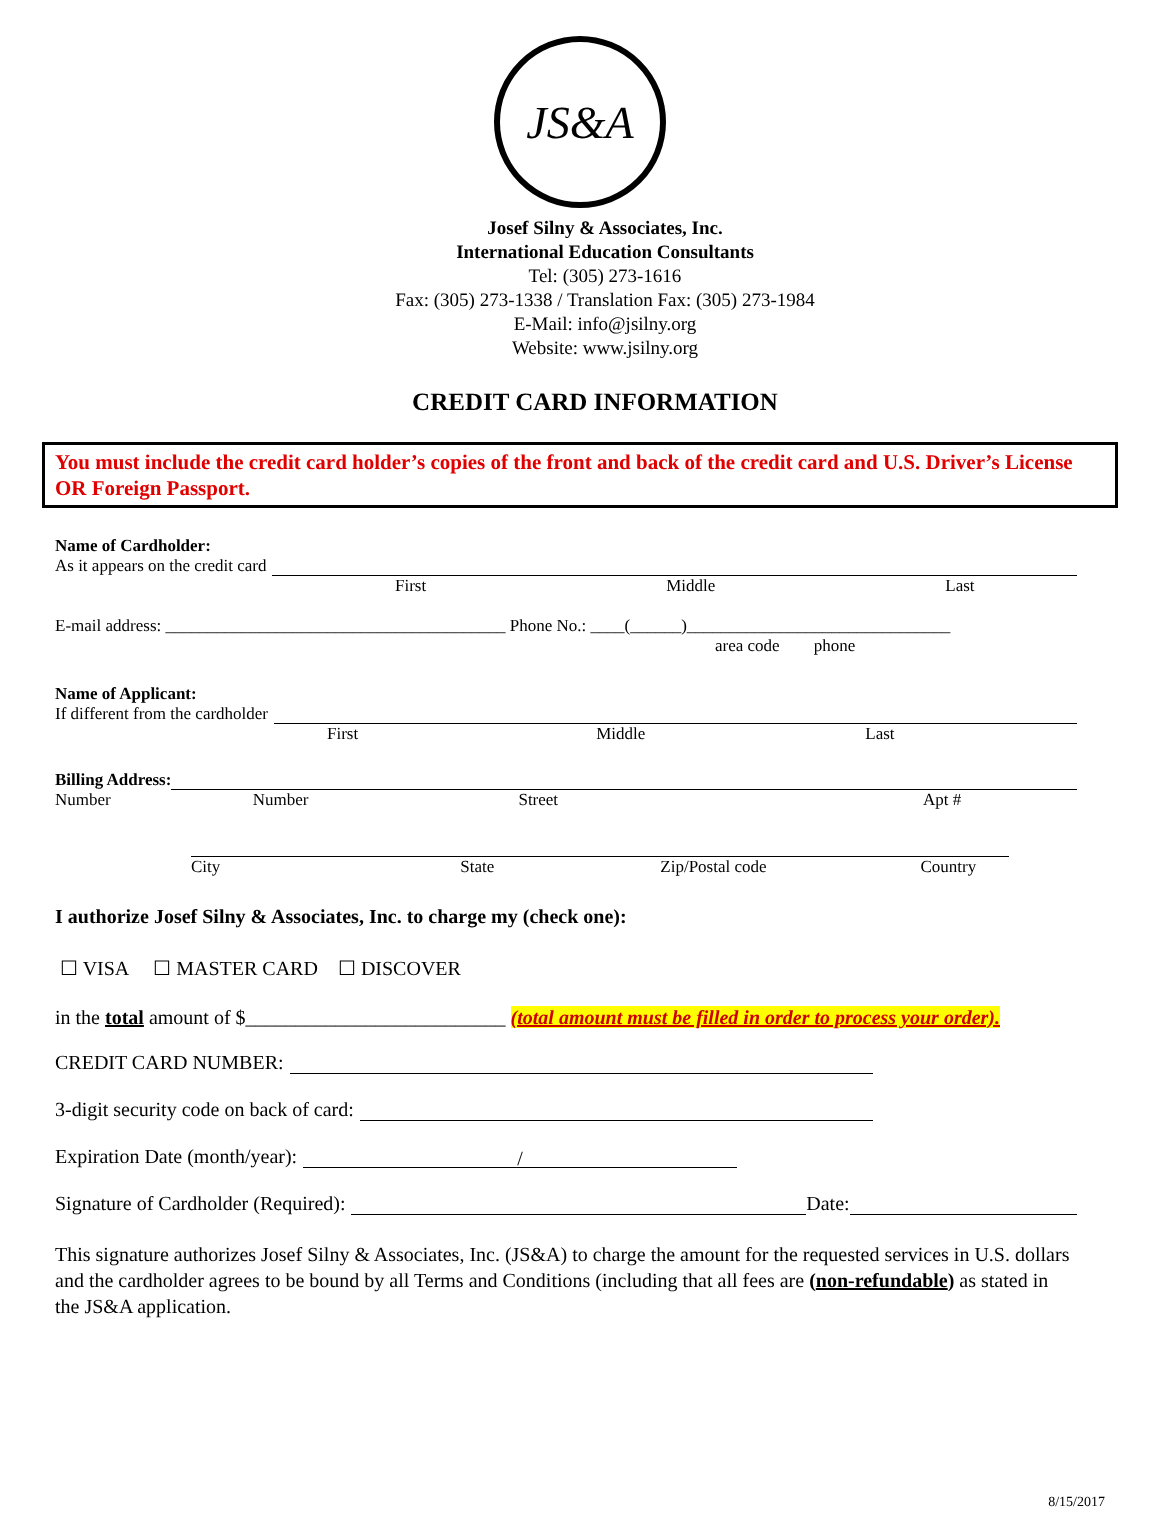JS&A
Josef Silny & Associates, Inc.
International Education Consultants
Tel: (305) 273-1616
Fax: (305) 273-1338 / Translation Fax: (305) 273-1984
E-Mail: info@jsilny.org
Website: www.jsilny.org
CREDIT CARD INFORMATION
You must include the credit card holder’s copies of the front and back of the credit card and U.S. Driver’s License OR Foreign Passport.
Name of Cardholder:
As it appears on the credit card
First Middle Last
E-mail address: ________________________________________ Phone No.: ____(______)_______________________________
area code phone
Name of Applicant:
If different from the cardholder
First Middle Last
Billing Address:
Number Number Street Apt #
City State Zip/Postal code Country
I authorize Josef Silny & Associates, Inc. to charge my (check one):
☐ VISA ☐ MASTER CARD ☐ DISCOVER
in the total amount of $__________________________ (total amount must be filled in order to process your order).
CREDIT CARD NUMBER:
3-digit security code on back of card:
Expiration Date (month/year): /
Signature of Cardholder (Required): Date:
This signature authorizes Josef Silny & Associates, Inc. (JS&A) to charge the amount for the requested services in U.S. dollars and the cardholder agrees to be bound by all Terms and Conditions (including that all fees are (non-refundable) as stated in the JS&A application.
8/15/2017